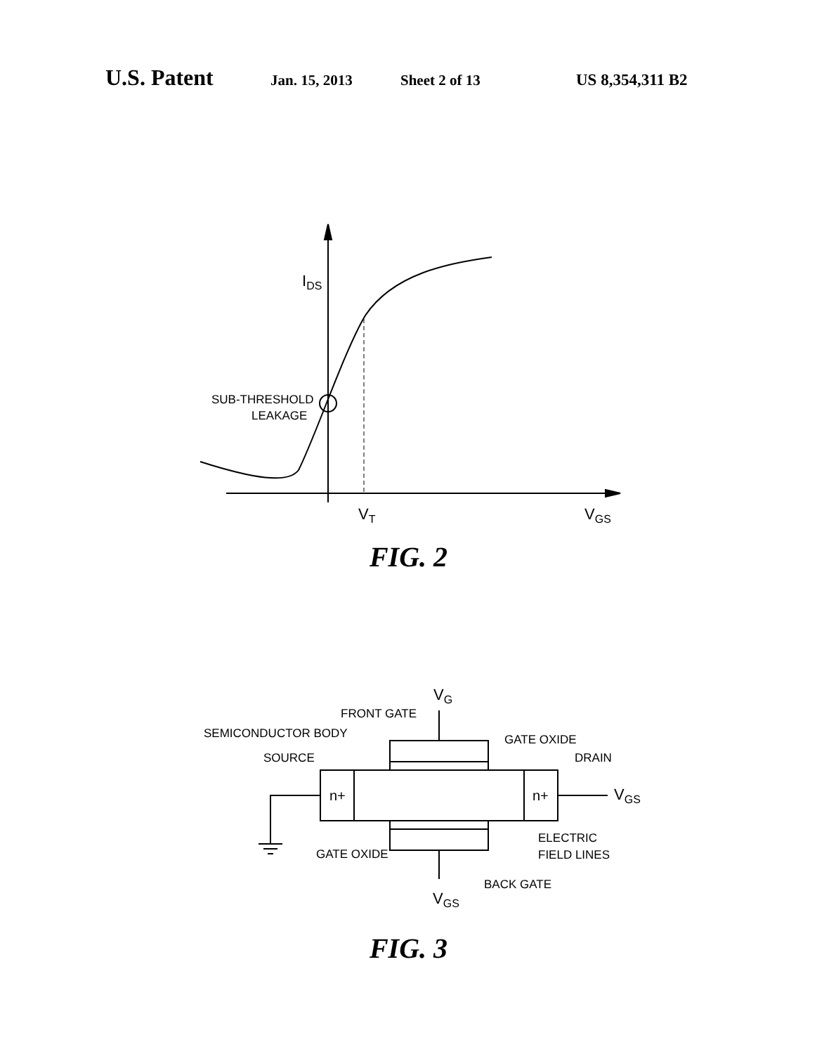U.S. Patent Jan. 15, 2013 Sheet 2 of 13 US 8,354,311 B2
IDS
SUB-THRESHOLD
LEAKAGE
VT
VGS
FIG. 2
SEMICONDUCTOR BODY
FRONT GATE
SOURCE
GATE OXIDE
DRAIN
n+
n+
VG
VGS
GATE OXIDE
ELECTRIC
FIELD LINES
BACK GATE
VGS
FIG. 3